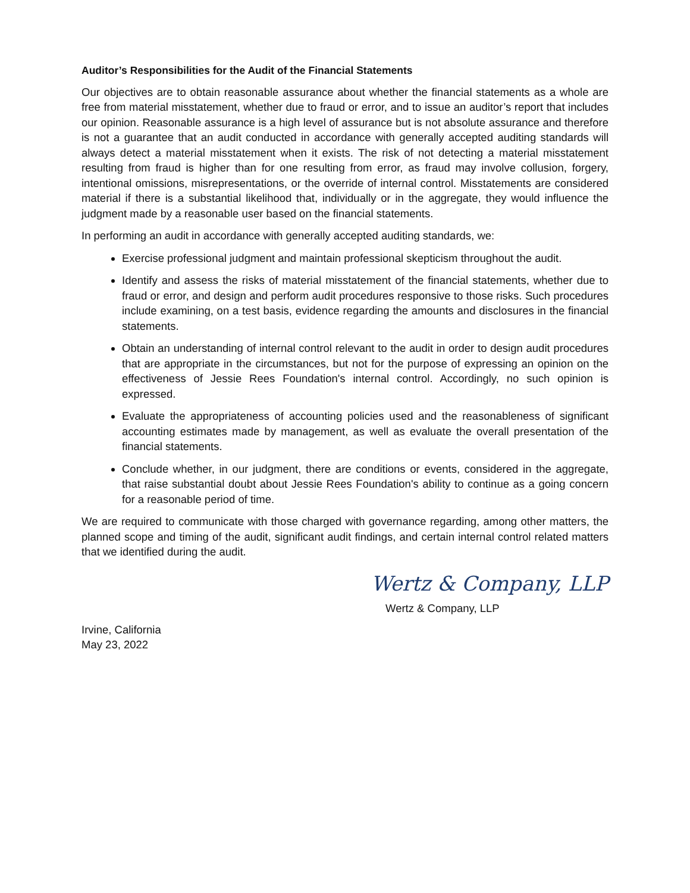Auditor’s Responsibilities for the Audit of the Financial Statements
Our objectives are to obtain reasonable assurance about whether the financial statements as a whole are free from material misstatement, whether due to fraud or error, and to issue an auditor’s report that includes our opinion. Reasonable assurance is a high level of assurance but is not absolute assurance and therefore is not a guarantee that an audit conducted in accordance with generally accepted auditing standards will always detect a material misstatement when it exists. The risk of not detecting a material misstatement resulting from fraud is higher than for one resulting from error, as fraud may involve collusion, forgery, intentional omissions, misrepresentations, or the override of internal control. Misstatements are considered material if there is a substantial likelihood that, individually or in the aggregate, they would influence the judgment made by a reasonable user based on the financial statements.
In performing an audit in accordance with generally accepted auditing standards, we:
Exercise professional judgment and maintain professional skepticism throughout the audit.
Identify and assess the risks of material misstatement of the financial statements, whether due to fraud or error, and design and perform audit procedures responsive to those risks. Such procedures include examining, on a test basis, evidence regarding the amounts and disclosures in the financial statements.
Obtain an understanding of internal control relevant to the audit in order to design audit procedures that are appropriate in the circumstances, but not for the purpose of expressing an opinion on the effectiveness of Jessie Rees Foundation's internal control. Accordingly, no such opinion is expressed.
Evaluate the appropriateness of accounting policies used and the reasonableness of significant accounting estimates made by management, as well as evaluate the overall presentation of the financial statements.
Conclude whether, in our judgment, there are conditions or events, considered in the aggregate, that raise substantial doubt about Jessie Rees Foundation's ability to continue as a going concern for a reasonable period of time.
We are required to communicate with those charged with governance regarding, among other matters, the planned scope and timing of the audit, significant audit findings, and certain internal control related matters that we identified during the audit.
Wertz & Company, LLP
Wertz & Company, LLP
Irvine, California
May 23, 2022